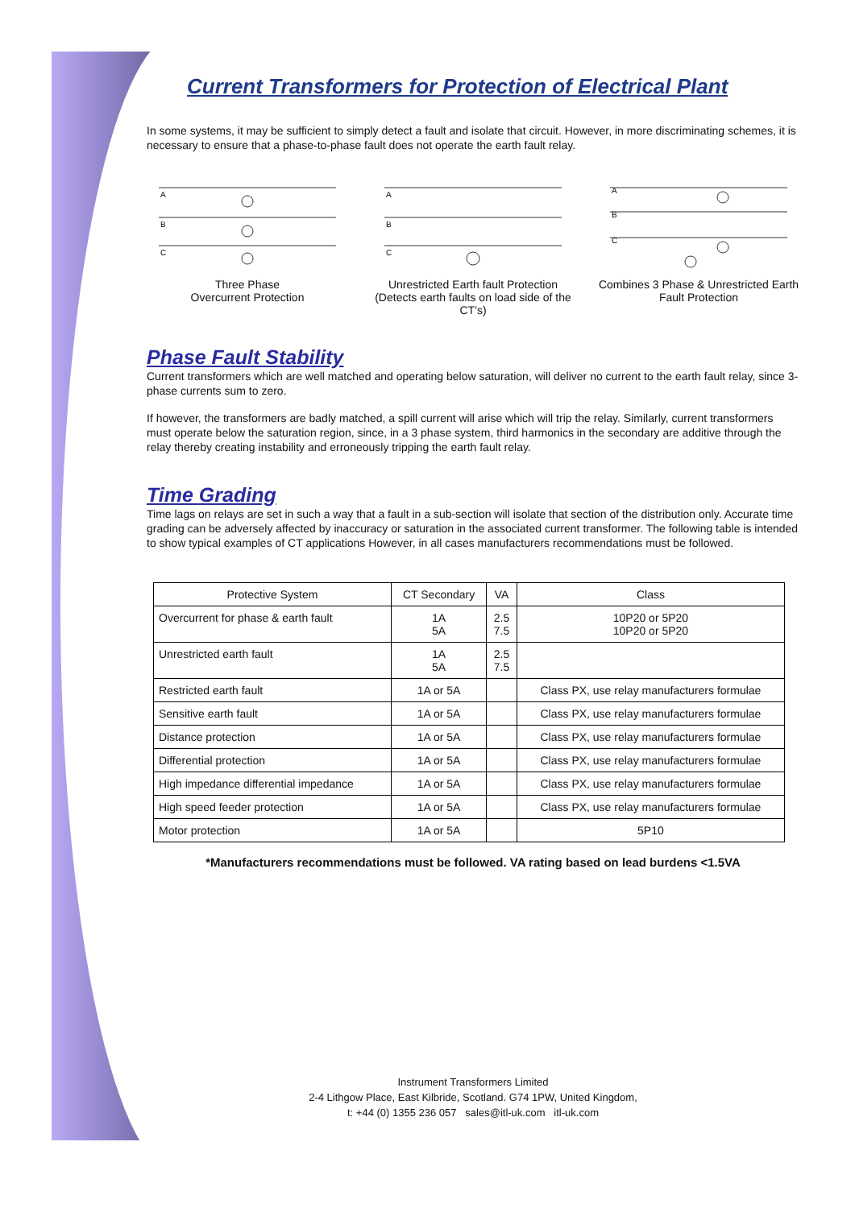Current Transformers for Protection of Electrical Plant
In some systems, it may be sufficient to simply detect a fault and isolate that circuit. However, in more discriminating schemes, it is necessary to ensure that a phase-to-phase fault does not operate the earth fault relay.
A
B
C
Three Phase
Overcurrent Protection
A
B
C
Unrestricted Earth fault Protection (Detects earth faults on load side of the CT’s)
A
B
C
Combines 3 Phase & Unrestricted Earth Fault Protection
Phase Fault Stability
Current transformers which are well matched and operating below saturation, will deliver no current to the earth fault relay, since 3-phase currents sum to zero.
If however, the transformers are badly matched, a spill current will arise which will trip the relay. Similarly, current transformers must operate below the saturation region, since, in a 3 phase system, third harmonics in the secondary are additive through the relay thereby creating instability and erroneously tripping the earth fault relay.
Time Grading
Time lags on relays are set in such a way that a fault in a sub-section will isolate that section of the distribution only. Accurate time grading can be adversely affected by inaccuracy or saturation in the associated current transformer. The following table is intended to show typical examples of CT applications However, in all cases manufacturers recommendations must be followed.
| Protective System | CT Secondary | VA | Class |
| --- | --- | --- | --- |
| Overcurrent for phase & earth fault | 1A 5A | 2.5 7.5 | 10P20 or 5P20 10P20 or 5P20 |
| Unrestricted earth fault | 1A 5A | 2.5 7.5 | |
| Restricted earth fault | 1A or 5A | | Class PX, use relay manufacturers formulae |
| Sensitive earth fault | 1A or 5A | | Class PX, use relay manufacturers formulae |
| Distance protection | 1A or 5A | | Class PX, use relay manufacturers formulae |
| Differential protection | 1A or 5A | | Class PX, use relay manufacturers formulae |
| High impedance differential impedance | 1A or 5A | | Class PX, use relay manufacturers formulae |
| High speed feeder protection | 1A or 5A | | Class PX, use relay manufacturers formulae |
| Motor protection | 1A or 5A | | 5P10 |
*Manufacturers recommendations must be followed. VA rating based on lead burdens <1.5VA
Instrument Transformers Limited
2-4 Lithgow Place, East Kilbride, Scotland. G74 1PW, United Kingdom,
t: +44 (0) 1355 236 057 sales@itl-uk.com itl-uk.com